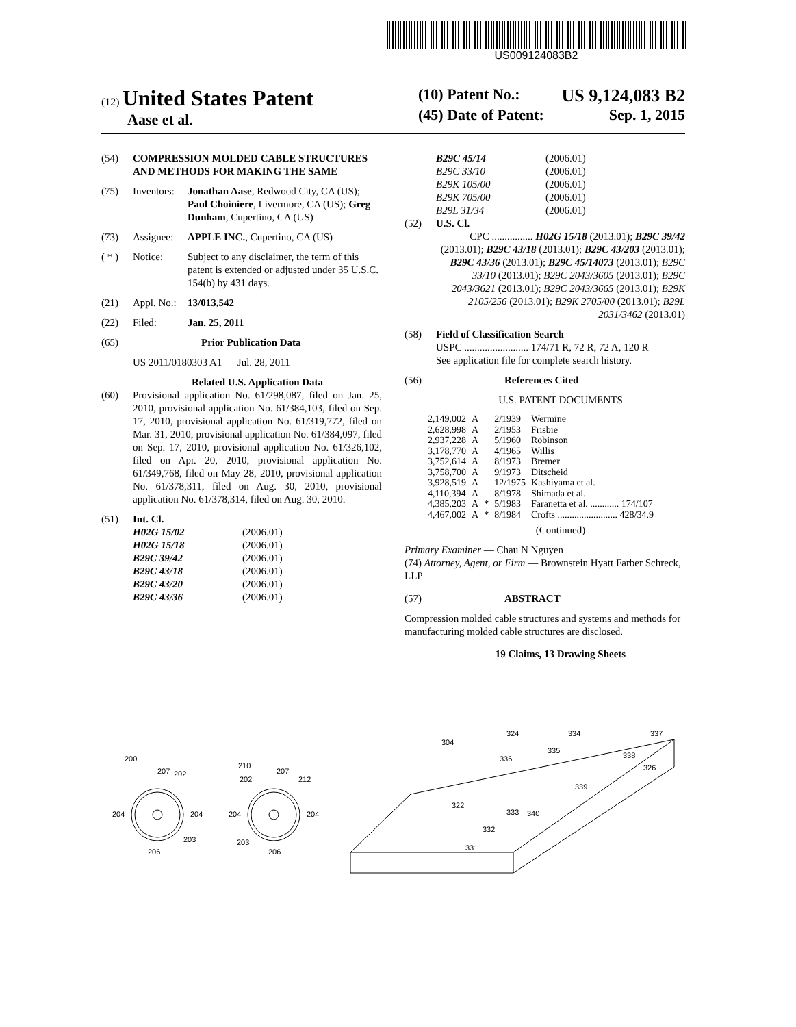US009124083B2
(12) United States Patent
Aase et al.
(10) Patent No.: US 9,124,083 B2
(45) Date of Patent: Sep. 1, 2015
(54) COMPRESSION MOLDED CABLE STRUCTURES AND METHODS FOR MAKING THE SAME
(75) Inventors: Jonathan Aase, Redwood City, CA (US); Paul Choiniere, Livermore, CA (US); Greg Dunham, Cupertino, CA (US)
(73) Assignee: APPLE INC., Cupertino, CA (US)
( * ) Notice: Subject to any disclaimer, the term of this patent is extended or adjusted under 35 U.S.C. 154(b) by 431 days.
(21) Appl. No.: 13/013,542
(22) Filed: Jan. 25, 2011
(65) Prior Publication Data
US 2011/0180303 A1 Jul. 28, 2011
Related U.S. Application Data
(60) Provisional application No. 61/298,087, filed on Jan. 25, 2010, provisional application No. 61/384,103, filed on Sep. 17, 2010, provisional application No. 61/319,772, filed on Mar. 31, 2010, provisional application No. 61/384,097, filed on Sep. 17, 2010, provisional application No. 61/326,102, filed on Apr. 20, 2010, provisional application No. 61/349,768, filed on May 28, 2010, provisional application No. 61/378,311, filed on Aug. 30, 2010, provisional application No. 61/378,314, filed on Aug. 30, 2010.
(51) Int. Cl.
| H02G 15/02 | (2006.01) |
| H02G 15/18 | (2006.01) |
| B29C 39/42 | (2006.01) |
| B29C 43/18 | (2006.01) |
| B29C 43/20 | (2006.01) |
| B29C 43/36 | (2006.01) |
| B29C 45/14 | (2006.01) |
| B29C 33/10 | (2006.01) |
| B29K 105/00 | (2006.01) |
| B29K 705/00 | (2006.01) |
| B29L 31/34 | (2006.01) |
(52) U.S. Cl.
CPC ................ H02G 15/18 (2013.01); B29C 39/42 (2013.01); B29C 43/18 (2013.01); B29C 43/203 (2013.01); B29C 43/36 (2013.01); B29C 45/14073 (2013.01); B29C 33/10 (2013.01); B29C 2043/3605 (2013.01); B29C 2043/3621 (2013.01); B29C 2043/3665 (2013.01); B29K 2105/256 (2013.01); B29K 2705/00 (2013.01); B29L 2031/3462 (2013.01)
(58) Field of Classification Search
USPC ......................... 174/71 R, 72 R, 72 A, 120 R
See application file for complete search history.
(56) References Cited
U.S. PATENT DOCUMENTS
| 2,149,002 | A | | 2/1939 | Wermine |
| 2,628,998 | A | | 2/1953 | Frisbie |
| 2,937,228 | A | | 5/1960 | Robinson |
| 3,178,770 | A | | 4/1965 | Willis |
| 3,752,614 | A | | 8/1973 | Bremer |
| 3,758,700 | A | | 9/1973 | Ditscheid |
| 3,928,519 | A | | 12/1975 | Kashiyama et al. |
| 4,110,394 | A | | 8/1978 | Shimada et al. |
| 4,385,203 | A | * | 5/1983 | Faranetta et al. ............ 174/107 |
| 4,467,002 | A | * | 8/1984 | Crofts ......................... 428/34.9 |
(Continued)
Primary Examiner — Chau N Nguyen
(74) Attorney, Agent, or Firm — Brownstein Hyatt Farber Schreck, LLP
(57) ABSTRACT
Compression molded cable structures and systems and methods for manufacturing molded cable structures are disclosed.
19 Claims, 13 Drawing Sheets
200
207
202
204
204
203
206
210
207
202
212
204
204
203
206
304
324
334
336
335
337
338
326
339
322
333
340
332
331